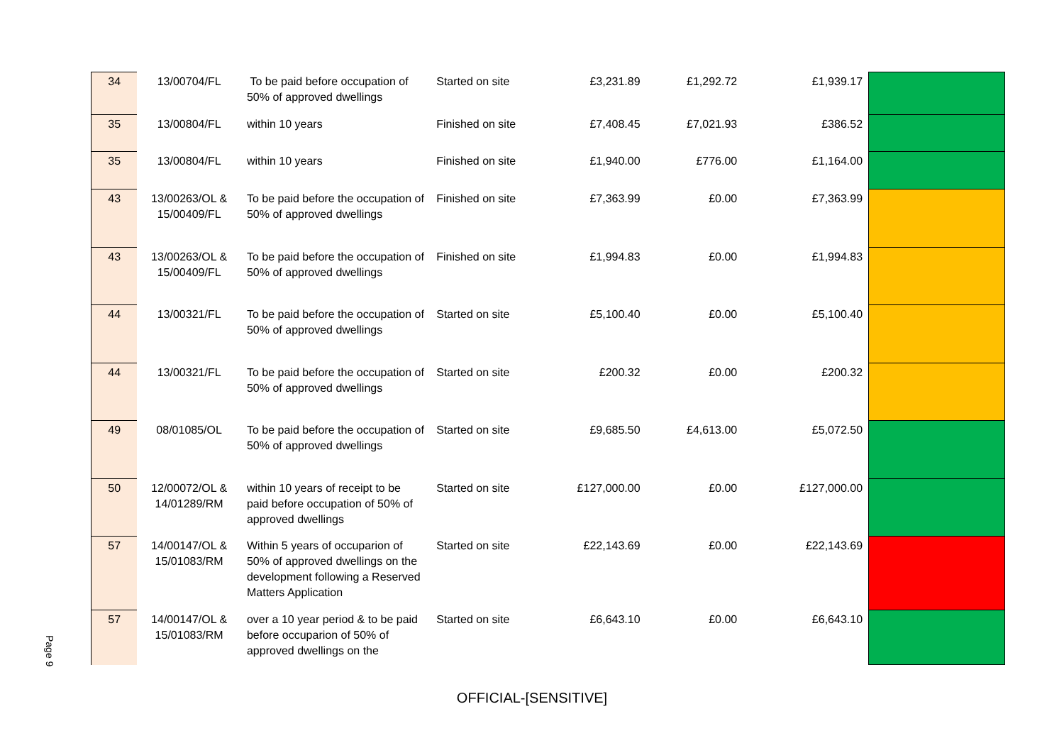Page 9
| 34 | 13/00704/FL | To be paid before occupation of 50% of approved dwellings | Started on site | £3,231.89 | £1,292.72 | £1,939.17 | |
| 35 | 13/00804/FL | within 10 years | Finished on site | £7,408.45 | £7,021.93 | £386.52 | |
| 35 | 13/00804/FL | within 10 years | Finished on site | £1,940.00 | £776.00 | £1,164.00 | |
| 43 | 13/00263/OL & 15/00409/FL | To be paid before the occupation of 50% of approved dwellings | Finished on site | £7,363.99 | £0.00 | £7,363.99 | |
| 43 | 13/00263/OL & 15/00409/FL | To be paid before the occupation of 50% of approved dwellings | Finished on site | £1,994.83 | £0.00 | £1,994.83 | |
| 44 | 13/00321/FL | To be paid before the occupation of 50% of approved dwellings | Started on site | £5,100.40 | £0.00 | £5,100.40 | |
| 44 | 13/00321/FL | To be paid before the occupation of 50% of approved dwellings | Started on site | £200.32 | £0.00 | £200.32 | |
| 49 | 08/01085/OL | To be paid before the occupation of 50% of approved dwellings | Started on site | £9,685.50 | £4,613.00 | £5,072.50 | |
| 50 | 12/00072/OL & 14/01289/RM | within 10 years of receipt to be paid before occupation of 50% of approved dwellings | Started on site | £127,000.00 | £0.00 | £127,000.00 | |
| 57 | 14/00147/OL & 15/01083/RM | Within 5 years of occuparion of 50% of approved dwellings on the development following a Reserved Matters Application | Started on site | £22,143.69 | £0.00 | £22,143.69 | |
| 57 | 14/00147/OL & 15/01083/RM | over a 10 year period & to be paid before occuparion of 50% of approved dwellings on the | Started on site | £6,643.10 | £0.00 | £6,643.10 | |
OFFICIAL-[SENSITIVE]